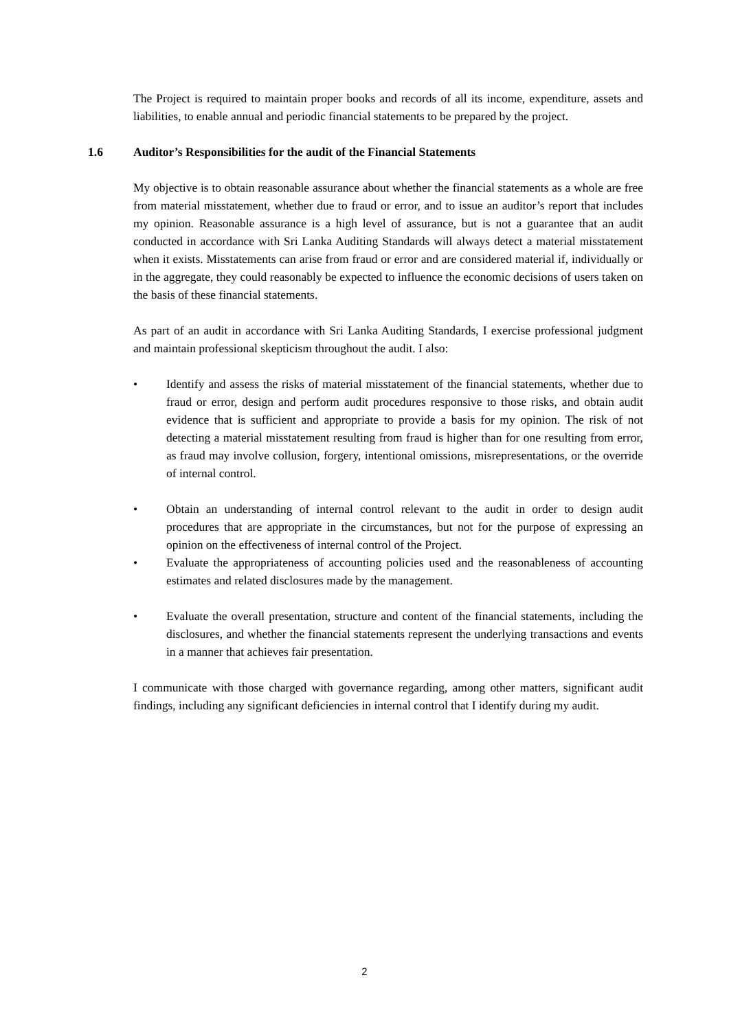The Project is required to maintain proper books and records of all its income, expenditure, assets and liabilities, to enable annual and periodic financial statements to be prepared by the project.
1.6 Auditor’s Responsibilities for the audit of the Financial Statements
My objective is to obtain reasonable assurance about whether the financial statements as a whole are free from material misstatement, whether due to fraud or error, and to issue an auditor’s report that includes my opinion. Reasonable assurance is a high level of assurance, but is not a guarantee that an audit conducted in accordance with Sri Lanka Auditing Standards will always detect a material misstatement when it exists. Misstatements can arise from fraud or error and are considered material if, individually or in the aggregate, they could reasonably be expected to influence the economic decisions of users taken on the basis of these financial statements.
As part of an audit in accordance with Sri Lanka Auditing Standards, I exercise professional judgment and maintain professional skepticism throughout the audit. I also:
• Identify and assess the risks of material misstatement of the financial statements, whether due to fraud or error, design and perform audit procedures responsive to those risks, and obtain audit evidence that is sufficient and appropriate to provide a basis for my opinion. The risk of not detecting a material misstatement resulting from fraud is higher than for one resulting from error, as fraud may involve collusion, forgery, intentional omissions, misrepresentations, or the override of internal control.
• Obtain an understanding of internal control relevant to the audit in order to design audit procedures that are appropriate in the circumstances, but not for the purpose of expressing an opinion on the effectiveness of internal control of the Project.
• Evaluate the appropriateness of accounting policies used and the reasonableness of accounting estimates and related disclosures made by the management.
• Evaluate the overall presentation, structure and content of the financial statements, including the disclosures, and whether the financial statements represent the underlying transactions and events in a manner that achieves fair presentation.
I communicate with those charged with governance regarding, among other matters, significant audit findings, including any significant deficiencies in internal control that I identify during my audit.
2